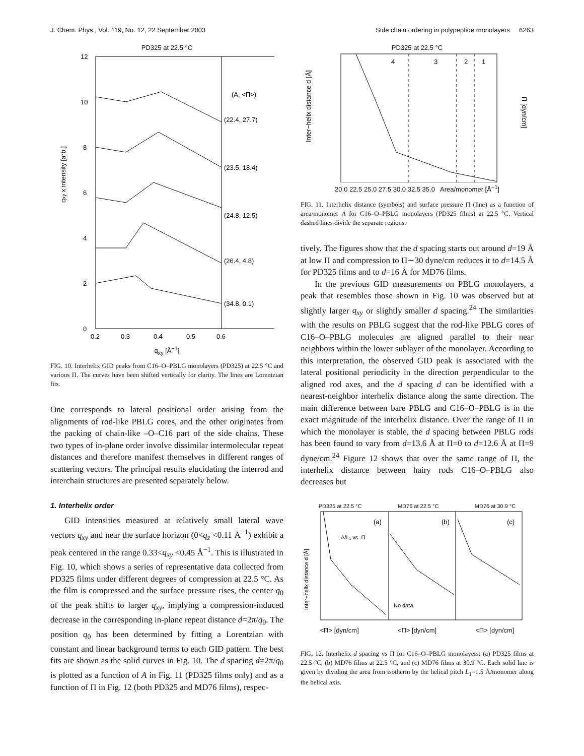J. Chem. Phys., Vol. 119, No. 12, 22 September 2003 Side chain ordering in polypeptide monolayers 6263
PD325 at 22.5 °C
(A, <Π>)
(22.4, 27.7)
(23.5, 18.4)
(24.8, 12.5)
(26.4, 4.8)
(34.8, 0.1)
12
10
8
6
4
2
0
0.2
0.3
0.4
0.5
0.6
qxy x intensity [arb.]
q<sub>xy</sub> [Å<sup>−1</sup>]
FIG. 10. Interhelix GID peaks from C16–O–PBLG monolayers (PD325) at 22.5 °C and various Π. The curves have been shifted vertically for clarity. The lines are Lorentzian fits.
One corresponds to lateral positional order arising from the alignments of rod-like PBLG cores, and the other originates from the packing of chain-like –O–C16 part of the side chains. These two types of in-plane order involve dissimilar intermolecular repeat distances and therefore manifest themselves in different ranges of scattering vectors. The principal results elucidating the interrod and interchain structures are presented separately below.
1. Interhelix order
GID intensities measured at relatively small lateral wave vectors q<sub>xy</sub> and near the surface horizon (0<q<sub>z</sub> <0.11 Å<sup>−1</sup>) exhibit a peak centered in the range 0.33<q<sub>xy</sub> <0.45 Å<sup>−1</sup>. This is illustrated in Fig. 10, which shows a series of representative data collected from PD325 films under different degrees of compression at 22.5 °C. As the film is compressed and the surface pressure rises, the center q<sub>0</sub> of the peak shifts to larger q<sub>xy</sub>, implying a compression-induced decrease in the corresponding in-plane repeat distance d=2π/q<sub>0</sub>. The position q<sub>0</sub> has been determined by fitting a Lorentzian with constant and linear background terms to each GID pattern. The best fits are shown as the solid curves in Fig. 10. The d spacing d=2π/q<sub>0</sub> is plotted as a function of A in Fig. 11 (PD325 films only) and as a function of Π in Fig. 12 (both PD325 and MD76 films), respec-
PD325 at 22.5 °C
4
3
2
1
Inter−helix distance d [Å]
Π [dyn/cm]
20.0 22.5 25.0 27.5 30.0 32.5 35.0 Area/monomer [Å<sup>−1</sup>]
FIG. 11. Interhelix distance (symbols) and surface pressure Π (line) as a function of area/monomer A for C16–O–PBLG monolayers (PD325 films) at 22.5 °C. Vertical dashed lines divide the separate regions.
tively. The figures show that the d spacing starts out around d=19 Å at low Π and compression to Π∼30 dyne/cm reduces it to d=14.5 Å for PD325 films and to d=16 Å for MD76 films.
In the previous GID measurements on PBLG monolayers, a peak that resembles those shown in Fig. 10 was observed but at slightly larger q<sub>xy</sub> or slightly smaller d spacing.<sup>24</sup> The similarities with the results on PBLG suggest that the rod-like PBLG cores of C16–O–PBLG molecules are aligned parallel to their near neighbors within the lower sublayer of the monolayer. According to this interpretation, the observed GID peak is associated with the lateral positional periodicity in the direction perpendicular to the aligned rod axes, and the d spacing d can be identified with a nearest-neighbor interhelix distance along the same direction. The main difference between bare PBLG and C16–O–PBLG is in the exact magnitude of the interhelix distance. Over the range of Π in which the monolayer is stable, the d spacing between PBLG rods has been found to vary from d=13.6 Å at Π=0 to d=12.6 Å at Π=9 dyne/cm.<sup>24</sup> Figure 12 shows that over the same range of Π, the interhelix distance between hairy rods C16–O–PBLG also decreases but
PD325 at 22.5 °C MD76 at 22.5 °C MD76 at 30.9 °C
(a)
(b)
(c)
A/L₁ vs. Π
No data
Inter−helix distance d [Å]
<Π> [dyn/cm] <Π> [dyn/cm] <Π> [dyn/cm]
FIG. 12. Interhelix d spacing vs Π for C16–O–PBLG monolayers: (a) PD325 films at 22.5 °C, (b) MD76 films at 22.5 °C, and (c) MD76 films at 30.9 °C. Each solid line is given by dividing the area from isotherm by the helical pitch L<sub>1</sub>=1.5 Å/monomer along the helical axis.